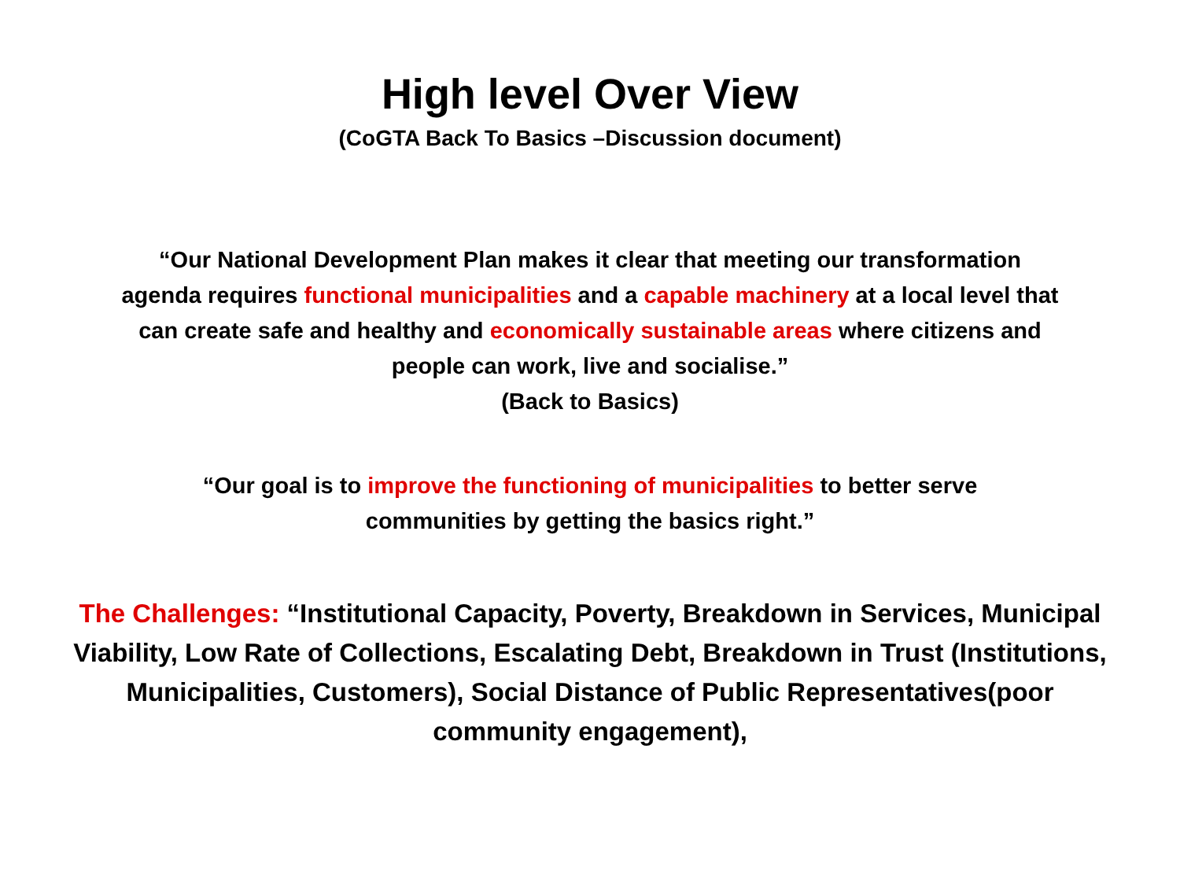High level Over View
(CoGTA Back To Basics –Discussion document)
“Our National Development Plan makes it clear that meeting our transformation agenda requires functional municipalities and a capable machinery at a local level that can create safe and healthy and economically sustainable areas where citizens and people can work, live and socialise.”
(Back to Basics)
“Our goal is to improve the functioning of municipalities to better serve communities by getting the basics right.”
The Challenges: “Institutional Capacity, Poverty, Breakdown in Services, Municipal Viability, Low Rate of Collections, Escalating Debt, Breakdown in Trust (Institutions, Municipalities, Customers), Social Distance of Public Representatives(poor community engagement),